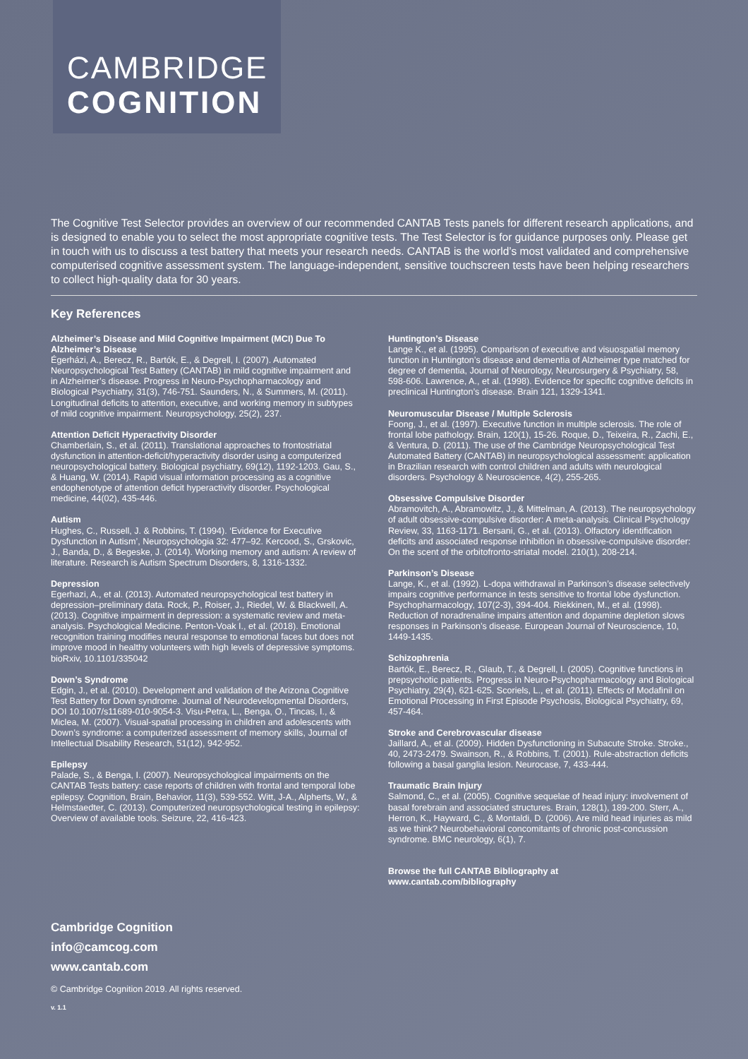CAMBRIDGE
COGNITION
The Cognitive Test Selector provides an overview of our recommended CANTAB Tests panels for different research applications, and is designed to enable you to select the most appropriate cognitive tests. The Test Selector is for guidance purposes only. Please get in touch with us to discuss a test battery that meets your research needs. CANTAB is the world’s most validated and comprehensive computerised cognitive assessment system. The language-independent, sensitive touchscreen tests have been helping researchers to collect high-quality data for 30 years.
Key References
Alzheimer’s Disease and Mild Cognitive Impairment (MCI) Due To Alzheimer’s Disease
Égerházi, A., Berecz, R., Bartók, E., & Degrell, I. (2007). Automated Neuropsychological Test Battery (CANTAB) in mild cognitive impairment and in Alzheimer’s disease. Progress in Neuro-Psychopharmacology and Biological Psychiatry, 31(3), 746-751. Saunders, N., & Summers, M. (2011). Longitudinal deficits to attention, executive, and working memory in subtypes of mild cognitive impairment. Neuropsychology, 25(2), 237.
Attention Deficit Hyperactivity Disorder
Chamberlain, S., et al. (2011). Translational approaches to frontostriatal dysfunction in attention-deficit/hyperactivity disorder using a computerized neuropsychological battery. Biological psychiatry, 69(12), 1192-1203. Gau, S., & Huang, W. (2014). Rapid visual information processing as a cognitive endophenotype of attention deficit hyperactivity disorder. Psychological medicine, 44(02), 435-446.
Autism
Hughes, C., Russell, J. & Robbins, T. (1994). ‘Evidence for Executive Dysfunction in Autism’, Neuropsychologia 32: 477–92. Kercood, S., Grskovic, J., Banda, D., & Begeske, J. (2014). Working memory and autism: A review of literature. Research is Autism Spectrum Disorders, 8, 1316-1332.
Depression
Egerhazi, A., et al. (2013). Automated neuropsychological test battery in depression–preliminary data. Rock, P., Roiser, J., Riedel, W. & Blackwell, A. (2013). Cognitive impairment in depression: a systematic review and meta-analysis. Psychological Medicine. Penton-Voak I., et al. (2018). Emotional recognition training modifies neural response to emotional faces but does not improve mood in healthy volunteers with high levels of depressive symptoms. bioRxiv, 10.1101/335042
Down’s Syndrome
Edgin, J., et al. (2010). Development and validation of the Arizona Cognitive Test Battery for Down syndrome. Journal of Neurodevelopmental Disorders, DOI 10.1007/s11689-010-9054-3. Visu-Petra, L., Benga, O., Tincas, I., & Miclea, M. (2007). Visual-spatial processing in children and adolescents with Down’s syndrome: a computerized assessment of memory skills, Journal of Intellectual Disability Research, 51(12), 942-952.
Epilepsy
Palade, S., & Benga, I. (2007). Neuropsychological impairments on the CANTAB Tests battery: case reports of children with frontal and temporal lobe epilepsy. Cognition, Brain, Behavior, 11(3), 539-552. Witt, J-A., Alpherts, W., & Helmstaedter, C. (2013). Computerized neuropsychological testing in epilepsy: Overview of available tools. Seizure, 22, 416-423.
Huntington’s Disease
Lange K., et al. (1995). Comparison of executive and visuospatial memory function in Huntington’s disease and dementia of Alzheimer type matched for degree of dementia, Journal of Neurology, Neurosurgery & Psychiatry, 58, 598-606. Lawrence, A., et al. (1998). Evidence for specific cognitive deficits in preclinical Huntington’s disease. Brain 121, 1329-1341.
Neuromuscular Disease / Multiple Sclerosis
Foong, J., et al. (1997). Executive function in multiple sclerosis. The role of frontal lobe pathology. Brain, 120(1), 15-26. Roque, D., Teixeira, R., Zachi, E., & Ventura, D. (2011). The use of the Cambridge Neuropsychological Test Automated Battery (CANTAB) in neuropsychological assessment: application in Brazilian research with control children and adults with neurological disorders. Psychology & Neuroscience, 4(2), 255-265.
Obsessive Compulsive Disorder
Abramovitch, A., Abramowitz, J., & Mittelman, A. (2013). The neuropsychology of adult obsessive-compulsive disorder: A meta-analysis. Clinical Psychology Review, 33, 1163-1171. Bersani, G., et al. (2013). Olfactory identification deficits and associated response inhibition in obsessive-compulsive disorder: On the scent of the orbitofronto-striatal model. 210(1), 208-214.
Parkinson’s Disease
Lange, K., et al. (1992). L-dopa withdrawal in Parkinson’s disease selectively impairs cognitive performance in tests sensitive to frontal lobe dysfunction. Psychopharmacology, 107(2-3), 394-404. Riekkinen, M., et al. (1998). Reduction of noradrenaline impairs attention and dopamine depletion slows responses in Parkinson’s disease. European Journal of Neuroscience, 10, 1449-1435.
Schizophrenia
Bartók, E., Berecz, R., Glaub, T., & Degrell, I. (2005). Cognitive functions in prepsychotic patients. Progress in Neuro-Psychopharmacology and Biological Psychiatry, 29(4), 621-625. Scoriels, L., et al. (2011). Effects of Modafinil on Emotional Processing in First Episode Psychosis, Biological Psychiatry, 69, 457-464.
Stroke and Cerebrovascular disease
Jaillard, A., et al. (2009). Hidden Dysfunctioning in Subacute Stroke. Stroke., 40, 2473-2479. Swainson, R., & Robbins, T. (2001). Rule-abstraction deficits following a basal ganglia lesion. Neurocase, 7, 433-444.
Traumatic Brain Injury
Salmond, C., et al. (2005). Cognitive sequelae of head injury: involvement of basal forebrain and associated structures. Brain, 128(1), 189-200. Sterr, A., Herron, K., Hayward, C., & Montaldi, D. (2006). Are mild head injuries as mild as we think? Neurobehavioral concomitants of chronic post-concussion syndrome. BMC neurology, 6(1), 7.
Browse the full CANTAB Bibliography at
www.cantab.com/bibliography
Cambridge Cognition
info@camcog.com
www.cantab.com
© Cambridge Cognition 2019. All rights reserved.
v. 1.1